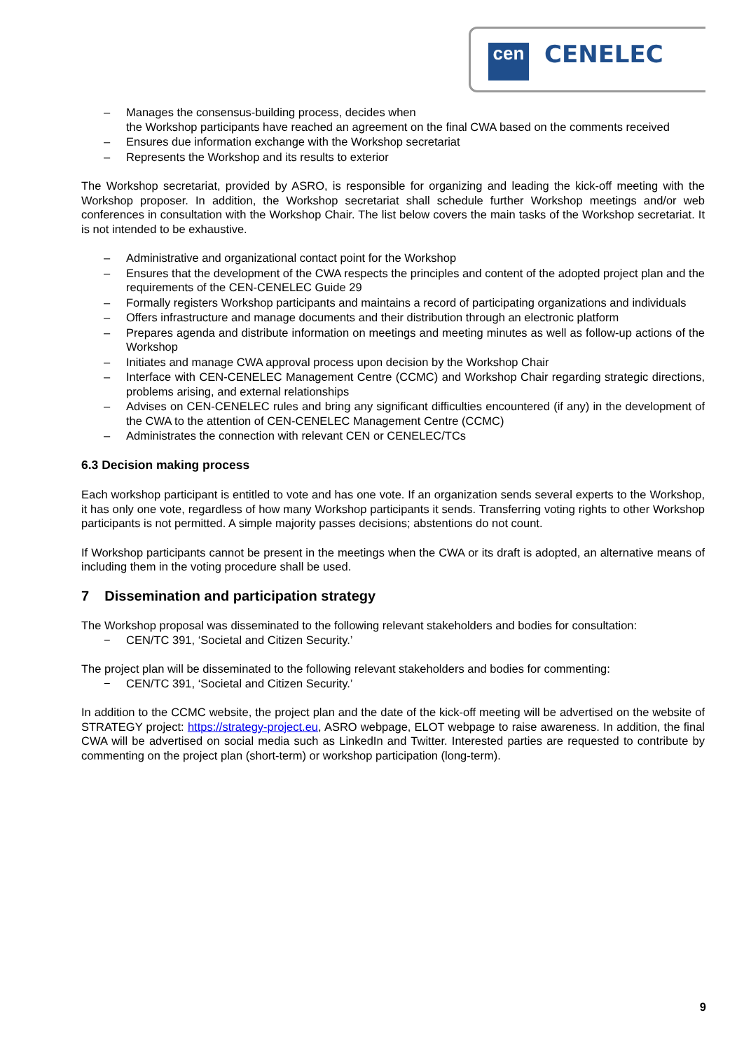cen CENELEC
– Manages the consensus-building process, decides when
the Workshop participants have reached an agreement on the final CWA based on the comments received
– Ensures due information exchange with the Workshop secretariat
– Represents the Workshop and its results to exterior
The Workshop secretariat, provided by ASRO, is responsible for organizing and leading the kick-off meeting with the Workshop proposer. In addition, the Workshop secretariat shall schedule further Workshop meetings and/or web conferences in consultation with the Workshop Chair. The list below covers the main tasks of the Workshop secretariat. It is not intended to be exhaustive.
– Administrative and organizational contact point for the Workshop
– Ensures that the development of the CWA respects the principles and content of the adopted project plan and the requirements of the CEN-CENELEC Guide 29
– Formally registers Workshop participants and maintains a record of participating organizations and individuals
– Offers infrastructure and manage documents and their distribution through an electronic platform
– Prepares agenda and distribute information on meetings and meeting minutes as well as follow-up actions of the Workshop
– Initiates and manage CWA approval process upon decision by the Workshop Chair
– Interface with CEN-CENELEC Management Centre (CCMC) and Workshop Chair regarding strategic directions, problems arising, and external relationships
– Advises on CEN-CENELEC rules and bring any significant difficulties encountered (if any) in the development of the CWA to the attention of CEN-CENELEC Management Centre (CCMC)
– Administrates the connection with relevant CEN or CENELEC/TCs
6.3 Decision making process
Each workshop participant is entitled to vote and has one vote. If an organization sends several experts to the Workshop, it has only one vote, regardless of how many Workshop participants it sends. Transferring voting rights to other Workshop participants is not permitted. A simple majority passes decisions; abstentions do not count.
If Workshop participants cannot be present in the meetings when the CWA or its draft is adopted, an alternative means of including them in the voting procedure shall be used.
7 Dissemination and participation strategy
The Workshop proposal was disseminated to the following relevant stakeholders and bodies for consultation:
− CEN/TC 391, ‘Societal and Citizen Security.’
The project plan will be disseminated to the following relevant stakeholders and bodies for commenting:
− CEN/TC 391, ‘Societal and Citizen Security.’
In addition to the CCMC website, the project plan and the date of the kick-off meeting will be advertised on the website of STRATEGY project: https://strategy-project.eu, ASRO webpage, ELOT webpage to raise awareness. In addition, the final CWA will be advertised on social media such as LinkedIn and Twitter. Interested parties are requested to contribute by commenting on the project plan (short-term) or workshop participation (long-term).
9